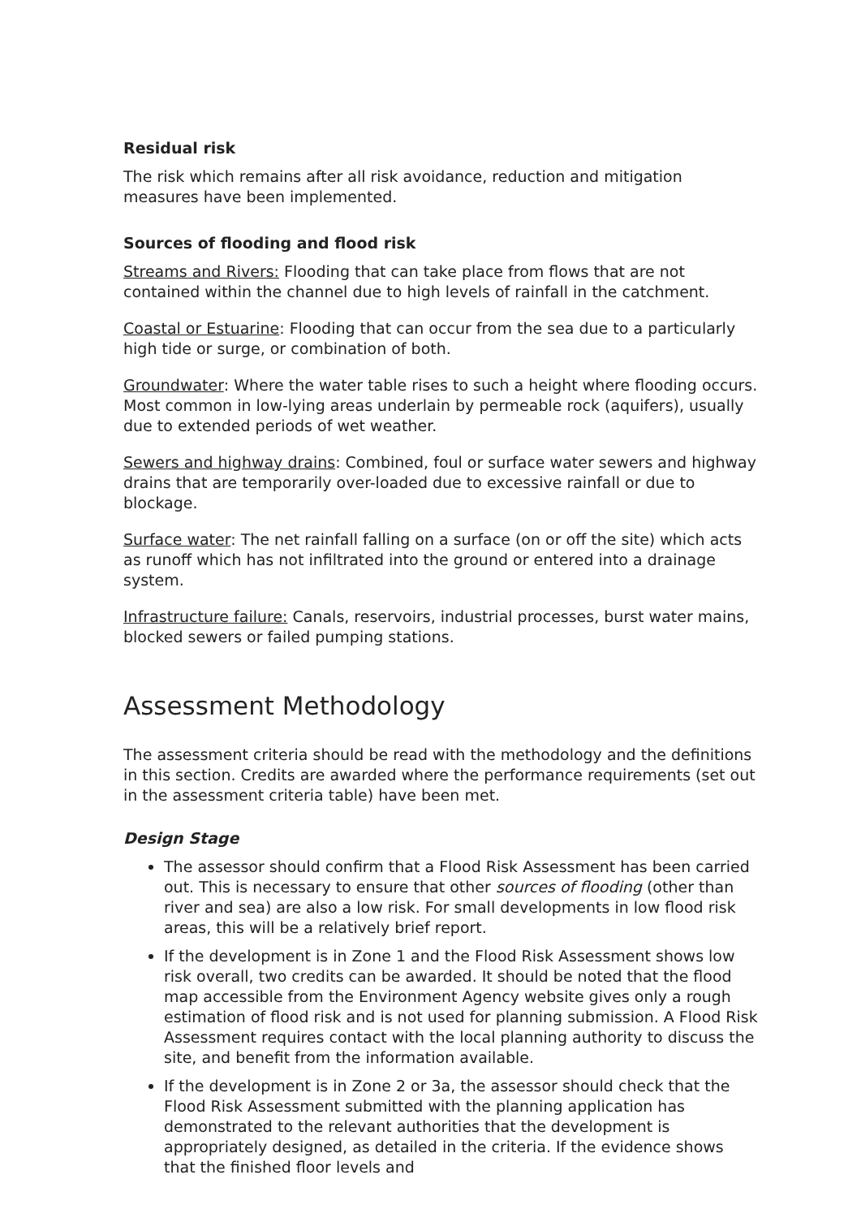Residual risk
The risk which remains after all risk avoidance, reduction and mitigation measures have been implemented.
Sources of flooding and flood risk
Streams and Rivers: Flooding that can take place from flows that are not contained within the channel due to high levels of rainfall in the catchment.
Coastal or Estuarine: Flooding that can occur from the sea due to a particularly high tide or surge, or combination of both.
Groundwater: Where the water table rises to such a height where flooding occurs. Most common in low-lying areas underlain by permeable rock (aquifers), usually due to extended periods of wet weather.
Sewers and highway drains: Combined, foul or surface water sewers and highway drains that are temporarily over-loaded due to excessive rainfall or due to blockage.
Surface water: The net rainfall falling on a surface (on or off the site) which acts as runoff which has not infiltrated into the ground or entered into a drainage system.
Infrastructure failure: Canals, reservoirs, industrial processes, burst water mains, blocked sewers or failed pumping stations.
Assessment Methodology
The assessment criteria should be read with the methodology and the definitions in this section. Credits are awarded where the performance requirements (set out in the assessment criteria table) have been met.
Design Stage
The assessor should confirm that a Flood Risk Assessment has been carried out. This is necessary to ensure that other sources of flooding (other than river and sea) are also a low risk. For small developments in low flood risk areas, this will be a relatively brief report.
If the development is in Zone 1 and the Flood Risk Assessment shows low risk overall, two credits can be awarded. It should be noted that the flood map accessible from the Environment Agency website gives only a rough estimation of flood risk and is not used for planning submission. A Flood Risk Assessment requires contact with the local planning authority to discuss the site, and benefit from the information available.
If the development is in Zone 2 or 3a, the assessor should check that the Flood Risk Assessment submitted with the planning application has demonstrated to the relevant authorities that the development is appropriately designed, as detailed in the criteria. If the evidence shows that the finished floor levels and